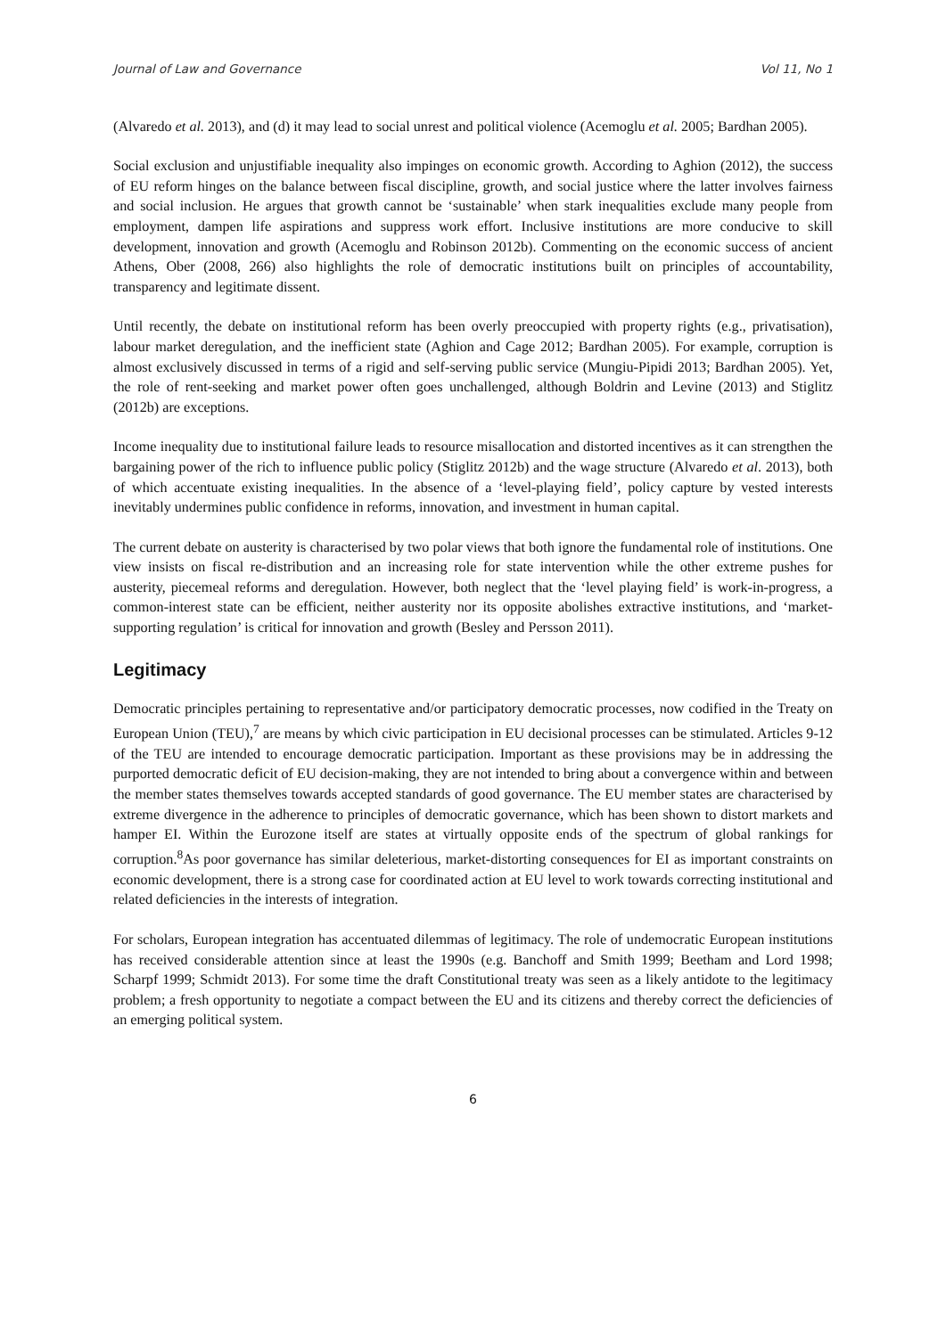Journal of Law and Governance Vol 11, No 1
(Alvaredo et al. 2013), and (d) it may lead to social unrest and political violence (Acemoglu et al. 2005; Bardhan 2005).
Social exclusion and unjustifiable inequality also impinges on economic growth. According to Aghion (2012), the success of EU reform hinges on the balance between fiscal discipline, growth, and social justice where the latter involves fairness and social inclusion. He argues that growth cannot be ‘sustainable’ when stark inequalities exclude many people from employment, dampen life aspirations and suppress work effort. Inclusive institutions are more conducive to skill development, innovation and growth (Acemoglu and Robinson 2012b). Commenting on the economic success of ancient Athens, Ober (2008, 266) also highlights the role of democratic institutions built on principles of accountability, transparency and legitimate dissent.
Until recently, the debate on institutional reform has been overly preoccupied with property rights (e.g., privatisation), labour market deregulation, and the inefficient state (Aghion and Cage 2012; Bardhan 2005). For example, corruption is almost exclusively discussed in terms of a rigid and self-serving public service (Mungiu-Pipidi 2013; Bardhan 2005). Yet, the role of rent-seeking and market power often goes unchallenged, although Boldrin and Levine (2013) and Stiglitz (2012b) are exceptions.
Income inequality due to institutional failure leads to resource misallocation and distorted incentives as it can strengthen the bargaining power of the rich to influence public policy (Stiglitz 2012b) and the wage structure (Alvaredo et al. 2013), both of which accentuate existing inequalities. In the absence of a ‘level-playing field’, policy capture by vested interests inevitably undermines public confidence in reforms, innovation, and investment in human capital.
The current debate on austerity is characterised by two polar views that both ignore the fundamental role of institutions. One view insists on fiscal re-distribution and an increasing role for state intervention while the other extreme pushes for austerity, piecemeal reforms and deregulation. However, both neglect that the ‘level playing field’ is work-in-progress, a common-interest state can be efficient, neither austerity nor its opposite abolishes extractive institutions, and ‘market-supporting regulation’ is critical for innovation and growth (Besley and Persson 2011).
Legitimacy
Democratic principles pertaining to representative and/or participatory democratic processes, now codified in the Treaty on European Union (TEU),<sup>7</sup> are means by which civic participation in EU decisional processes can be stimulated. Articles 9-12 of the TEU are intended to encourage democratic participation. Important as these provisions may be in addressing the purported democratic deficit of EU decision-making, they are not intended to bring about a convergence within and between the member states themselves towards accepted standards of good governance. The EU member states are characterised by extreme divergence in the adherence to principles of democratic governance, which has been shown to distort markets and hamper EI. Within the Eurozone itself are states at virtually opposite ends of the spectrum of global rankings for corruption.<sup>8</sup>As poor governance has similar deleterious, market-distorting consequences for EI as important constraints on economic development, there is a strong case for coordinated action at EU level to work towards correcting institutional and related deficiencies in the interests of integration.
For scholars, European integration has accentuated dilemmas of legitimacy. The role of undemocratic European institutions has received considerable attention since at least the 1990s (e.g. Banchoff and Smith 1999; Beetham and Lord 1998; Scharpf 1999; Schmidt 2013). For some time the draft Constitutional treaty was seen as a likely antidote to the legitimacy problem; a fresh opportunity to negotiate a compact between the EU and its citizens and thereby correct the deficiencies of an emerging political system.
6